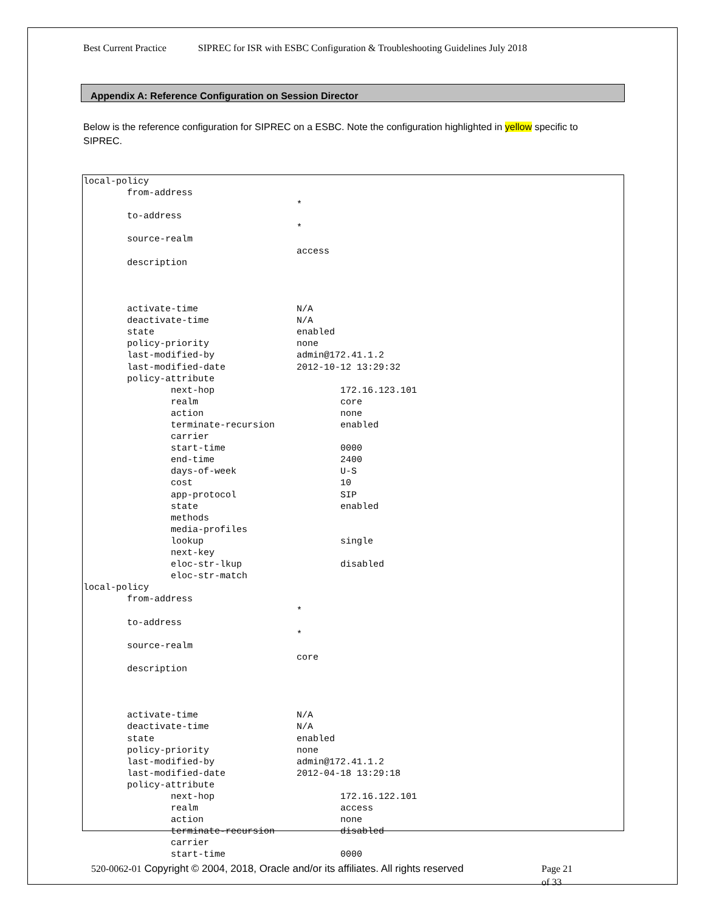Best Current Practice SIPREC for ISR with ESBC Configuration & Troubleshooting Guidelines July 2018
Appendix A: Reference Configuration on Session Director
Below is the reference configuration for SIPREC on a ESBC. Note the configuration highlighted in yellow specific to SIPREC.
local-policy
        from-address
                                       *
        to-address
                                       *
        source-realm
                                       access
        description



        activate-time                  N/A
        deactivate-time                N/A
        state                          enabled
        policy-priority                none
        last-modified-by               admin@172.41.1.2
        last-modified-date             2012-10-12 13:29:32
        policy-attribute
                next-hop                       172.16.123.101
                realm                          core
                action                         none
                terminate-recursion            enabled
                carrier
                start-time                     0000
                end-time                       2400
                days-of-week                   U-S
                cost                           10
                app-protocol                   SIP
                state                          enabled
                methods
                media-profiles
                lookup                         single
                next-key
                eloc-str-lkup                  disabled
                eloc-str-match
local-policy
        from-address
                                       *
        to-address
                                       *
        source-realm
                                       core
        description



        activate-time                  N/A
        deactivate-time                N/A
        state                          enabled
        policy-priority                none
        last-modified-by               admin@172.41.1.2
        last-modified-date             2012-04-18 13:29:18
        policy-attribute
                next-hop                       172.16.122.101
                realm                          access
                action                         none
                terminate-recursion            disabled
                carrier
                start-time                     0000
520-0062-01 Copyright © 2004, 2018, Oracle and/or its affiliates. All rights reserved
Page 21
of 33